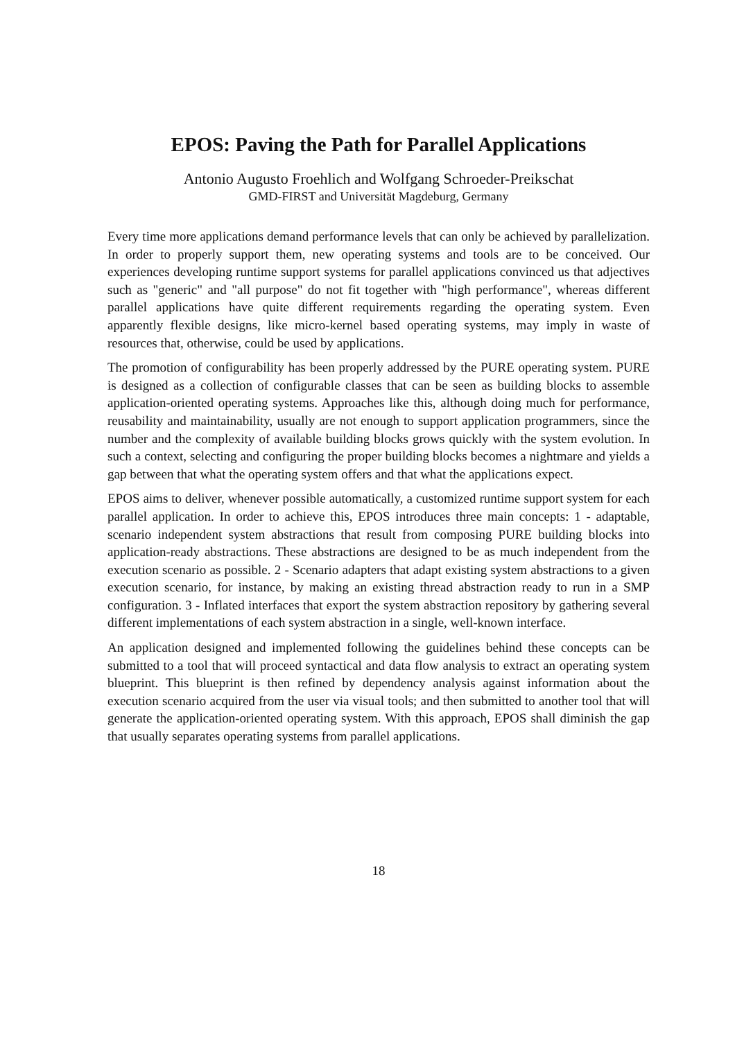EPOS: Paving the Path for Parallel Applications
Antonio Augusto Froehlich and Wolfgang Schroeder-Preikschat
GMD-FIRST and Universität Magdeburg, Germany
Every time more applications demand performance levels that can only be achieved by parallelization. In order to properly support them, new operating systems and tools are to be conceived. Our experiences developing runtime support systems for parallel applications convinced us that adjectives such as "generic" and "all purpose" do not fit together with "high performance", whereas different parallel applications have quite different requirements regarding the operating system. Even apparently flexible designs, like micro-kernel based operating systems, may imply in waste of resources that, otherwise, could be used by applications.
The promotion of configurability has been properly addressed by the PURE operating system. PURE is designed as a collection of configurable classes that can be seen as building blocks to assemble application-oriented operating systems. Approaches like this, although doing much for performance, reusability and maintainability, usually are not enough to support application programmers, since the number and the complexity of available building blocks grows quickly with the system evolution. In such a context, selecting and configuring the proper building blocks becomes a nightmare and yields a gap between that what the operating system offers and that what the applications expect.
EPOS aims to deliver, whenever possible automatically, a customized runtime support system for each parallel application. In order to achieve this, EPOS introduces three main concepts: 1 - adaptable, scenario independent system abstractions that result from composing PURE building blocks into application-ready abstractions. These abstractions are designed to be as much independent from the execution scenario as possible. 2 - Scenario adapters that adapt existing system abstractions to a given execution scenario, for instance, by making an existing thread abstraction ready to run in a SMP configuration. 3 - Inflated interfaces that export the system abstraction repository by gathering several different implementations of each system abstraction in a single, well-known interface.
An application designed and implemented following the guidelines behind these concepts can be submitted to a tool that will proceed syntactical and data flow analysis to extract an operating system blueprint. This blueprint is then refined by dependency analysis against information about the execution scenario acquired from the user via visual tools; and then submitted to another tool that will generate the application-oriented operating system. With this approach, EPOS shall diminish the gap that usually separates operating systems from parallel applications.
18